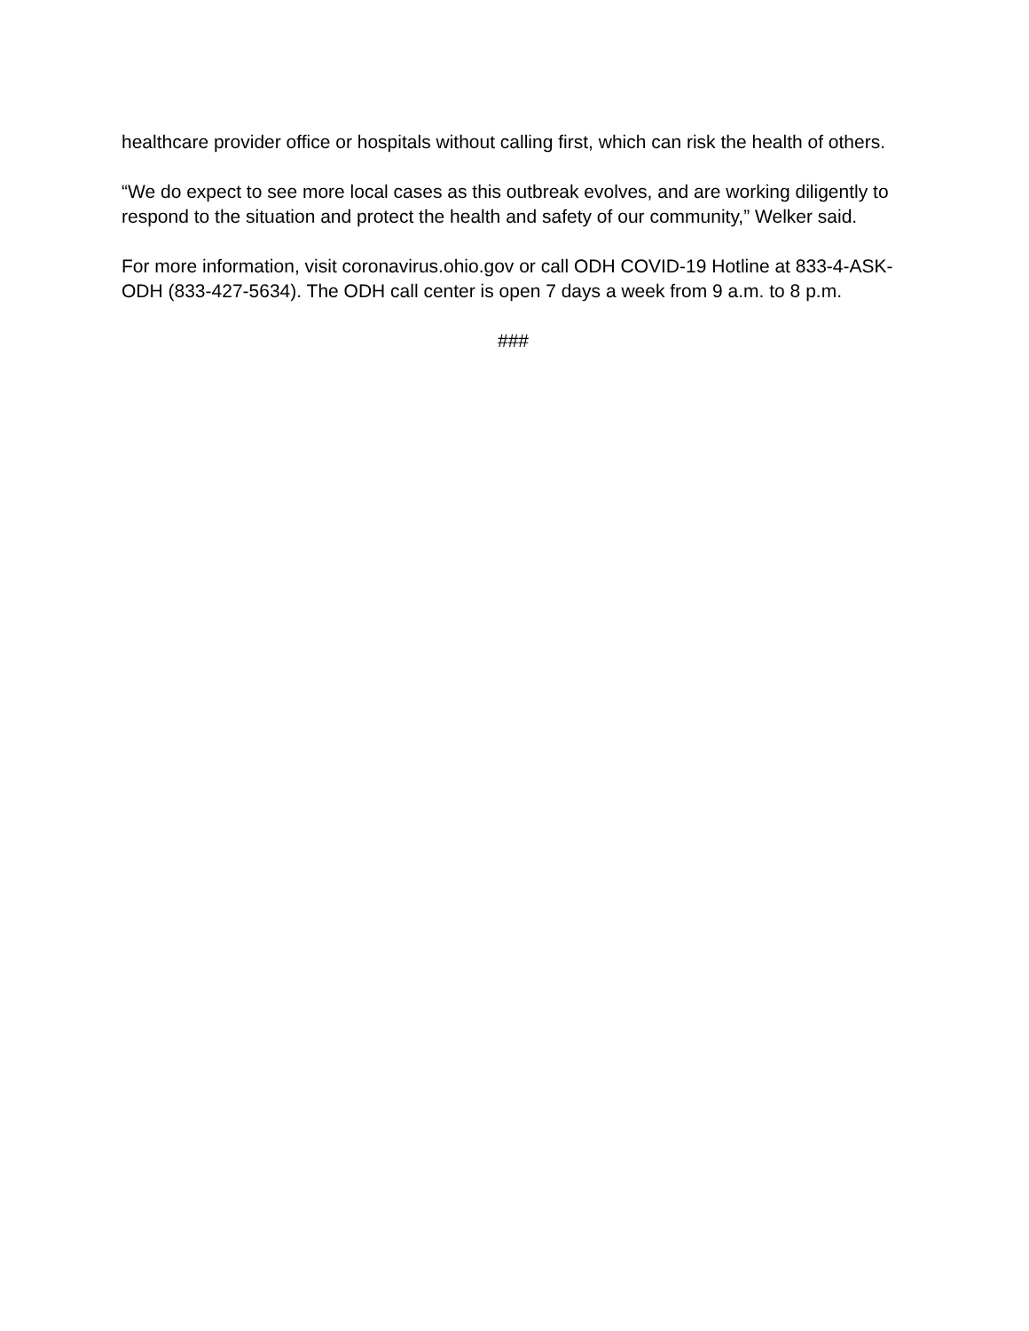healthcare provider office or hospitals without calling first, which can risk the health of others.
“We do expect to see more local cases as this outbreak evolves, and are working diligently to respond to the situation and protect the health and safety of our community,” Welker said.
For more information, visit coronavirus.ohio.gov or call ODH COVID-19 Hotline at 833-4-ASK-ODH (833-427-5634). The ODH call center is open 7 days a week from 9 a.m. to 8 p.m.
###